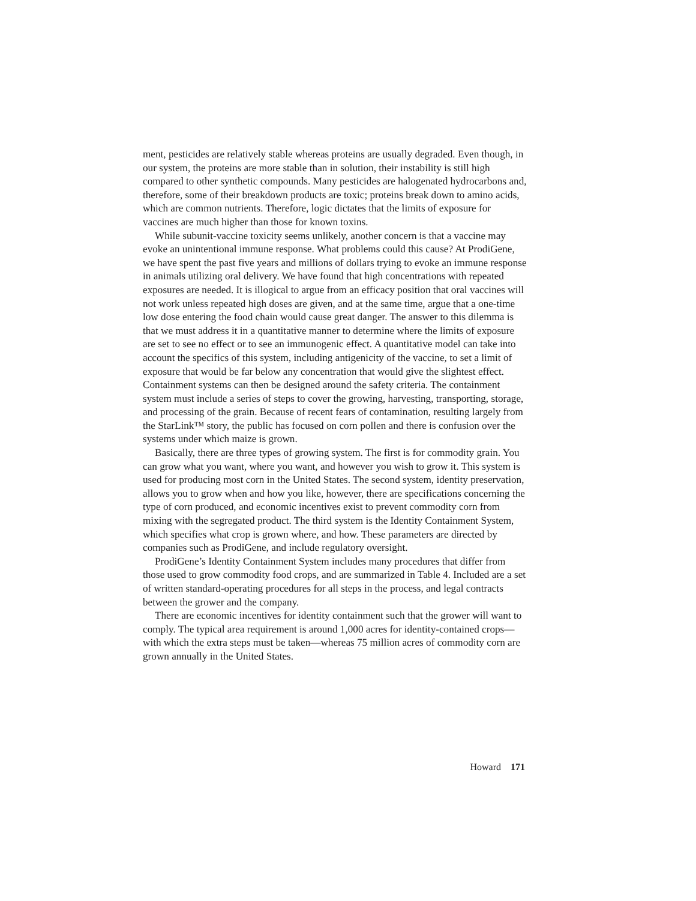ment, pesticides are relatively stable whereas proteins are usually degraded. Even though, in our system, the proteins are more stable than in solution, their instability is still high compared to other synthetic compounds. Many pesticides are halogenated hydrocarbons and, therefore, some of their breakdown products are toxic; proteins break down to amino acids, which are common nutrients. Therefore, logic dictates that the limits of exposure for vaccines are much higher than those for known toxins.
While subunit-vaccine toxicity seems unlikely, another concern is that a vaccine may evoke an unintentional immune response. What problems could this cause? At ProdiGene, we have spent the past five years and millions of dollars trying to evoke an immune response in animals utilizing oral delivery. We have found that high concentrations with repeated exposures are needed. It is illogical to argue from an efficacy position that oral vaccines will not work unless repeated high doses are given, and at the same time, argue that a one-time low dose entering the food chain would cause great danger. The answer to this dilemma is that we must address it in a quantitative manner to determine where the limits of exposure are set to see no effect or to see an immunogenic effect. A quantitative model can take into account the specifics of this system, including antigenicity of the vaccine, to set a limit of exposure that would be far below any concentration that would give the slightest effect. Containment systems can then be designed around the safety criteria. The containment system must include a series of steps to cover the growing, harvesting, transporting, storage, and processing of the grain. Because of recent fears of contamination, resulting largely from the StarLink™ story, the public has focused on corn pollen and there is confusion over the systems under which maize is grown.
Basically, there are three types of growing system. The first is for commodity grain. You can grow what you want, where you want, and however you wish to grow it. This system is used for producing most corn in the United States. The second system, identity preservation, allows you to grow when and how you like, however, there are specifications concerning the type of corn produced, and economic incentives exist to prevent commodity corn from mixing with the segregated product. The third system is the Identity Containment System, which specifies what crop is grown where, and how. These parameters are directed by companies such as ProdiGene, and include regulatory oversight.
ProdiGene’s Identity Containment System includes many procedures that differ from those used to grow commodity food crops, and are summarized in Table 4. Included are a set of written standard-operating procedures for all steps in the process, and legal contracts between the grower and the company.
There are economic incentives for identity containment such that the grower will want to comply. The typical area requirement is around 1,000 acres for identity-contained crops—with which the extra steps must be taken—whereas 75 million acres of commodity corn are grown annually in the United States.
Howard 171